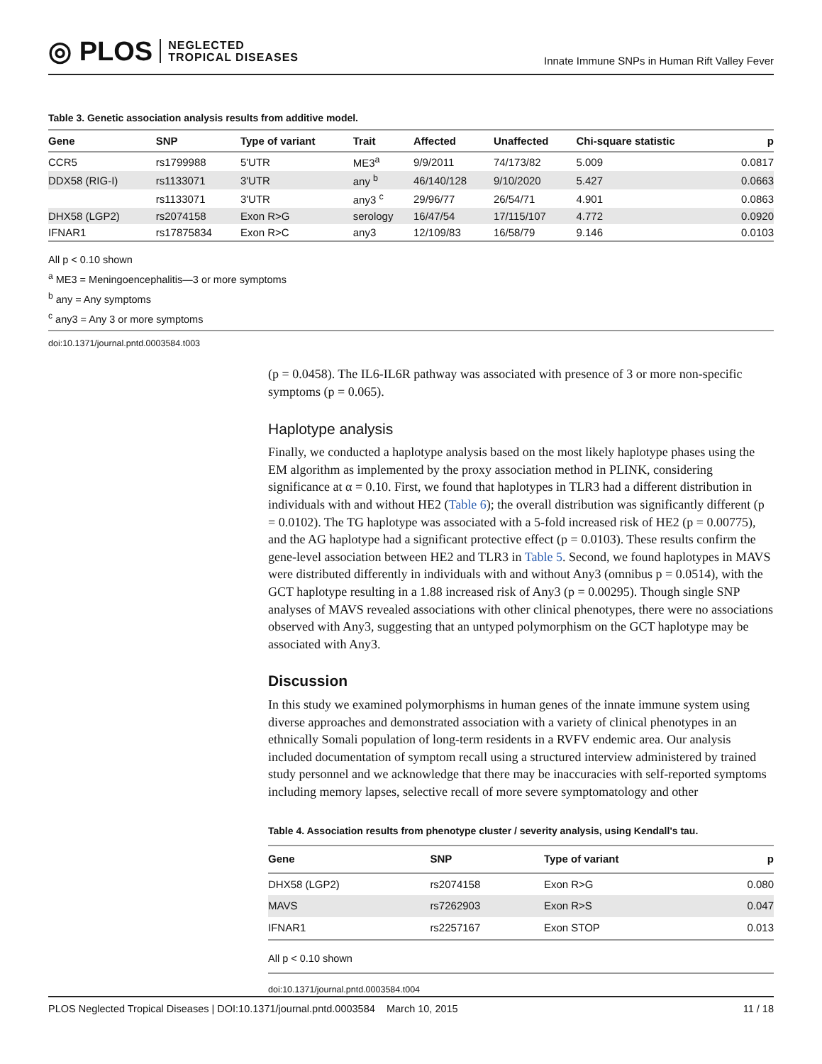◎ PLOS NEGLECTED
TROPICAL DISEASES
Innate Immune SNPs in Human Rift Valley Fever
Table 3. Genetic association analysis results from additive model.
| Gene | SNP | Type of variant | Trait | Affected | Unaffected | Chi-square statistic | p |
| --- | --- | --- | --- | --- | --- | --- | --- |
| CCR5 | rs1799988 | 5'UTR | ME3<sup>a</sup> | 9/9/2011 | 74/173/82 | 5.009 | 0.0817 |
| DDX58 (RIG-I) | rs1133071 | 3'UTR | any <sup>b</sup> | 46/140/128 | 9/10/2020 | 5.427 | 0.0663 |
| | rs1133071 | 3'UTR | any3 <sup>c</sup> | 29/96/77 | 26/54/71 | 4.901 | 0.0863 |
| DHX58 (LGP2) | rs2074158 | Exon R>G | serology | 16/47/54 | 17/115/107 | 4.772 | 0.0920 |
| IFNAR1 | rs17875834 | Exon R>C | any3 | 12/109/83 | 16/58/79 | 9.146 | 0.0103 |
All p < 0.10 shown
<sup>a</sup> ME3 = Meningoencephalitis—3 or more symptoms
<sup>b</sup> any = Any symptoms
<sup>c</sup> any3 = Any 3 or more symptoms
doi:10.1371/journal.pntd.0003584.t003
(p = 0.0458). The IL6-IL6R pathway was associated with presence of 3 or more non-specific symptoms (p = 0.065).
Haplotype analysis
Finally, we conducted a haplotype analysis based on the most likely haplotype phases using the EM algorithm as implemented by the proxy association method in PLINK, considering significance at α = 0.10. First, we found that haplotypes in TLR3 had a different distribution in individuals with and without HE2 (Table 6); the overall distribution was significantly different (p = 0.0102). The TG haplotype was associated with a 5-fold increased risk of HE2 (p = 0.00775), and the AG haplotype had a significant protective effect (p = 0.0103). These results confirm the gene-level association between HE2 and TLR3 in Table 5. Second, we found haplotypes in MAVS were distributed differently in individuals with and without Any3 (omnibus p = 0.0514), with the GCT haplotype resulting in a 1.88 increased risk of Any3 (p = 0.00295). Though single SNP analyses of MAVS revealed associations with other clinical phenotypes, there were no associations observed with Any3, suggesting that an untyped polymorphism on the GCT haplotype may be associated with Any3.
Discussion
In this study we examined polymorphisms in human genes of the innate immune system using diverse approaches and demonstrated association with a variety of clinical phenotypes in an ethnically Somali population of long-term residents in a RVFV endemic area. Our analysis included documentation of symptom recall using a structured interview administered by trained study personnel and we acknowledge that there may be inaccuracies with self-reported symptoms including memory lapses, selective recall of more severe symptomatology and other
Table 4. Association results from phenotype cluster / severity analysis, using Kendall's tau.
| Gene | SNP | Type of variant | p |
| --- | --- | --- | --- |
| DHX58 (LGP2) | rs2074158 | Exon R>G | 0.080 |
| MAVS | rs7262903 | Exon R>S | 0.047 |
| IFNAR1 | rs2257167 | Exon STOP | 0.013 |
All p < 0.10 shown
doi:10.1371/journal.pntd.0003584.t004
PLOS Neglected Tropical Diseases | DOI:10.1371/journal.pntd.0003584 March 10, 2015 11 / 18